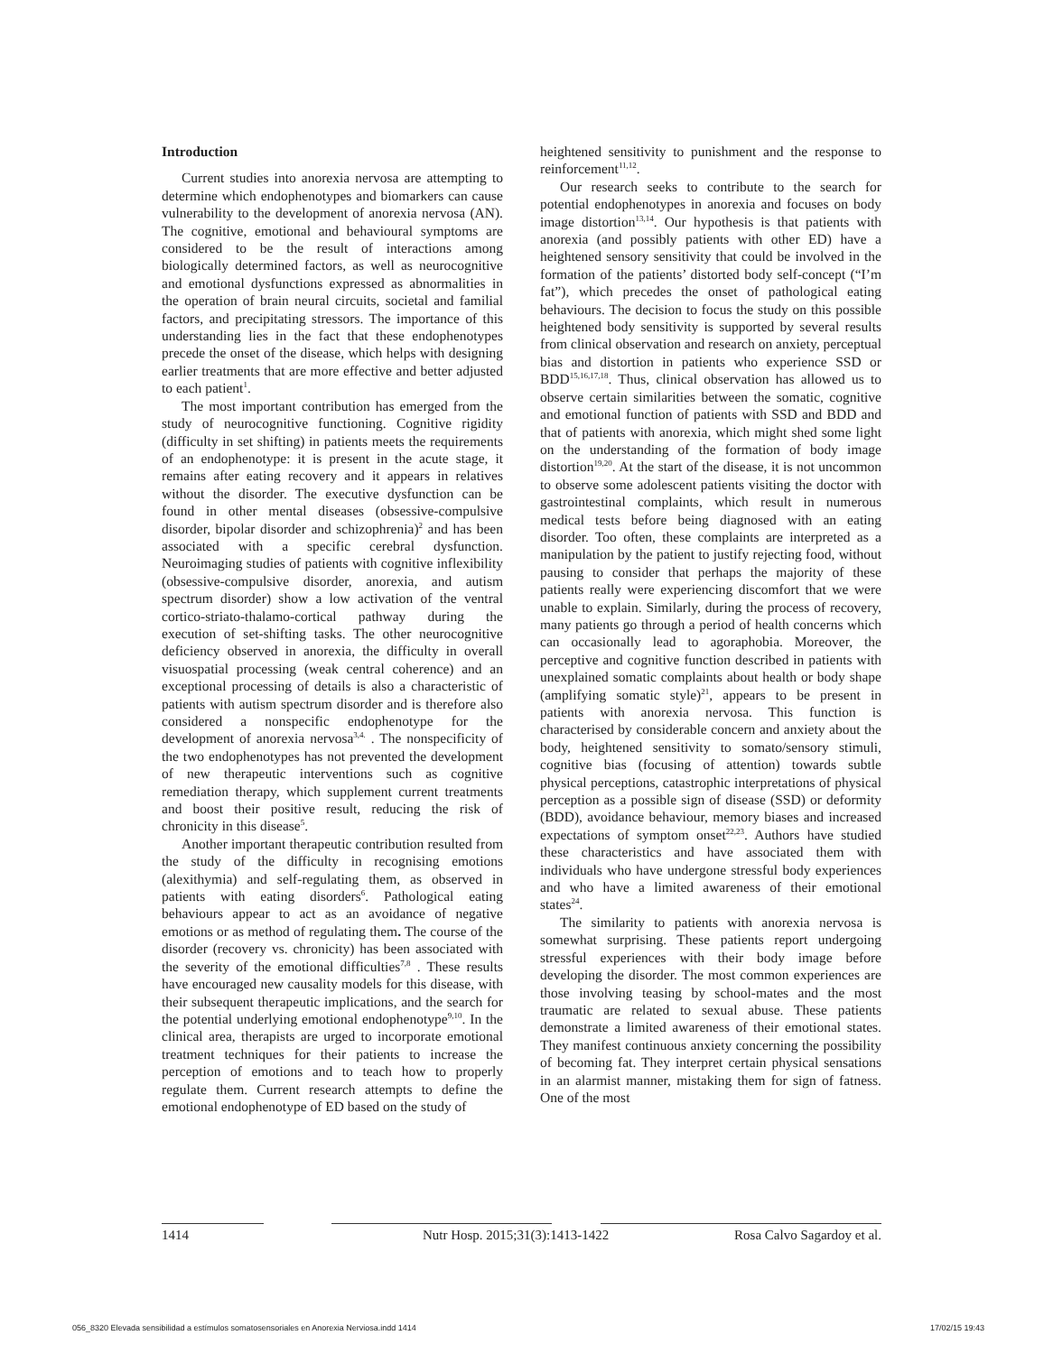Introduction
Current studies into anorexia nervosa are attempting to determine which endophenotypes and biomarkers can cause vulnerability to the development of anorexia nervosa (AN). The cognitive, emotional and behavioural symptoms are considered to be the result of interactions among biologically determined factors, as well as neurocognitive and emotional dysfunctions expressed as abnormalities in the operation of brain neural circuits, societal and familial factors, and precipitating stressors. The importance of this understanding lies in the fact that these endophenotypes precede the onset of the disease, which helps with designing earlier treatments that are more effective and better adjusted to each patient<sup>1</sup>.
The most important contribution has emerged from the study of neurocognitive functioning. Cognitive rigidity (difficulty in set shifting) in patients meets the requirements of an endophenotype: it is present in the acute stage, it remains after eating recovery and it appears in relatives without the disorder. The executive dysfunction can be found in other mental diseases (obsessive-compulsive disorder, bipolar disorder and schizophrenia)<sup>2</sup> and has been associated with a specific cerebral dysfunction. Neuroimaging studies of patients with cognitive inflexibility (obsessive-compulsive disorder, anorexia, and autism spectrum disorder) show a low activation of the ventral cortico-striato-thalamo-cortical pathway during the execution of set-shifting tasks. The other neurocognitive deficiency observed in anorexia, the difficulty in overall visuospatial processing (weak central coherence) and an exceptional processing of details is also a characteristic of patients with autism spectrum disorder and is therefore also considered a nonspecific endophenotype for the development of anorexia nervosa<sup>3,4.</sup> . The nonspecificity of the two endophenotypes has not prevented the development of new therapeutic interventions such as cognitive remediation therapy, which supplement current treatments and boost their positive result, reducing the risk of chronicity in this disease<sup>5</sup>.
Another important therapeutic contribution resulted from the study of the difficulty in recognising emotions (alexithymia) and self-regulating them, as observed in patients with eating disorders<sup>6</sup>. Pathological eating behaviours appear to act as an avoidance of negative emotions or as method of regulating them. The course of the disorder (recovery vs. chronicity) has been associated with the severity of the emotional difficulties<sup>7,8</sup> . These results have encouraged new causality models for this disease, with their subsequent therapeutic implications, and the search for the potential underlying emotional endophenotype<sup>9,10</sup>. In the clinical area, therapists are urged to incorporate emotional treatment techniques for their patients to increase the perception of emotions and to teach how to properly regulate them. Current research attempts to define the emotional endophenotype of ED based on the study of
heightened sensitivity to punishment and the response to reinforcement<sup>11,12</sup>.
Our research seeks to contribute to the search for potential endophenotypes in anorexia and focuses on body image distortion<sup>13,14</sup>. Our hypothesis is that patients with anorexia (and possibly patients with other ED) have a heightened sensory sensitivity that could be involved in the formation of the patients’ distorted body self-concept (“I’m fat”), which precedes the onset of pathological eating behaviours. The decision to focus the study on this possible heightened body sensitivity is supported by several results from clinical observation and research on anxiety, perceptual bias and distortion in patients who experience SSD or BDD<sup>15,16,17,18</sup>. Thus, clinical observation has allowed us to observe certain similarities between the somatic, cognitive and emotional function of patients with SSD and BDD and that of patients with anorexia, which might shed some light on the understanding of the formation of body image distortion<sup>19,20</sup>. At the start of the disease, it is not uncommon to observe some adolescent patients visiting the doctor with gastrointestinal complaints, which result in numerous medical tests before being diagnosed with an eating disorder. Too often, these complaints are interpreted as a manipulation by the patient to justify rejecting food, without pausing to consider that perhaps the majority of these patients really were experiencing discomfort that we were unable to explain. Similarly, during the process of recovery, many patients go through a period of health concerns which can occasionally lead to agoraphobia. Moreover, the perceptive and cognitive function described in patients with unexplained somatic complaints about health or body shape (amplifying somatic style)<sup>21</sup>, appears to be present in patients with anorexia nervosa. This function is characterised by considerable concern and anxiety about the body, heightened sensitivity to somato/sensory stimuli, cognitive bias (focusing of attention) towards subtle physical perceptions, catastrophic interpretations of physical perception as a possible sign of disease (SSD) or deformity (BDD), avoidance behaviour, memory biases and increased expectations of symptom onset<sup>22,23</sup>. Authors have studied these characteristics and have associated them with individuals who have undergone stressful body experiences and who have a limited awareness of their emotional states<sup>24</sup>.
The similarity to patients with anorexia nervosa is somewhat surprising. These patients report undergoing stressful experiences with their body image before developing the disorder. The most common experiences are those involving teasing by school-mates and the most traumatic are related to sexual abuse. These patients demonstrate a limited awareness of their emotional states. They manifest continuous anxiety concerning the possibility of becoming fat. They interpret certain physical sensations in an alarmist manner, mistaking them for sign of fatness. One of the most
1414 Nutr Hosp. 2015;31(3):1413-1422 Rosa Calvo Sagardoy et al.
056_8320 Elevada sensibilidad a estímulos somatosensoriales en Anorexia Nerviosa.indd 1414 17/02/15 19:43